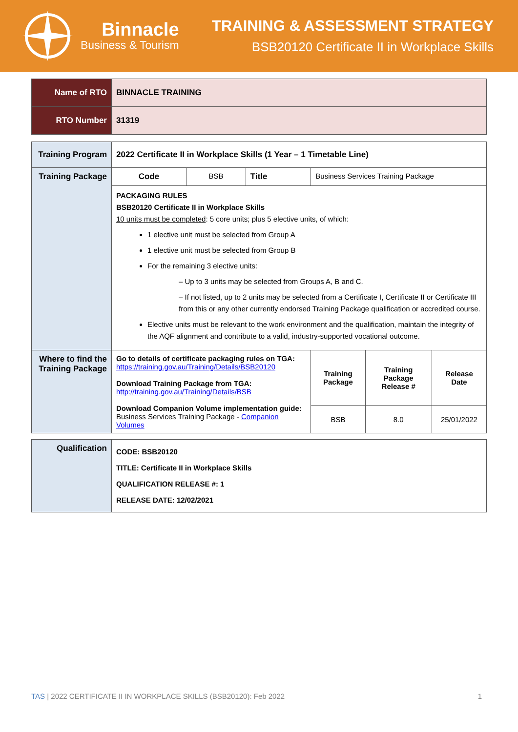Binnacle
Business & Tourism
TRAINING & ASSESSMENT STRATEGY
BSB20120 Certificate II in Workplace Skills
| Name of RTO | BINNACLE TRAINING |
| RTO Number | 31319 |
| Training Program | 2022 Certificate II in Workplace Skills (1 Year – 1 Timetable Line) | | | | | |
| Training Package | Code | BSB | Title | Business Services Training Package | | |
| | PACKAGING RULES BSB20120 Certificate II in Workplace Skills 10 units must be completed : 5 core units; plus 5 elective units, of which: 1 elective unit must be selected from Group A 1 elective unit must be selected from Group B For the remaining 3 elective units: – Up to 3 units may be selected from Groups A, B and C. – If not listed, up to 2 units may be selected from a Certificate I, Certificate II or Certificate III from this or any other currently endorsed Training Package qualification or accredited course. Elective units must be relevant to the work environment and the qualification, maintain the integrity of the AQF alignment and contribute to a valid, industry-supported vocational outcome. | | | | | |
| Where to find the Training Package | Go to details of certificate packaging rules on TGA: https://training.gov.au/Training/Details/BSB20120 Download Training Package from TGA: http://training.gov.au/Training/Details/BSB Download Companion Volume implementation guide: Business Services Training Package - Companion Volumes | | | Training Package | Training Package Release # | Release Date |
| | | | | BSB | 8.0 | 25/01/2022 |
| Qualification | CODE: BSB20120 TITLE: Certificate II in Workplace Skills QUALIFICATION RELEASE #: 1 RELEASE DATE: 12/02/2021 |
TAS | 2022 CERTIFICATE II IN WORKPLACE SKILLS (BSB20120): Feb 2022 1